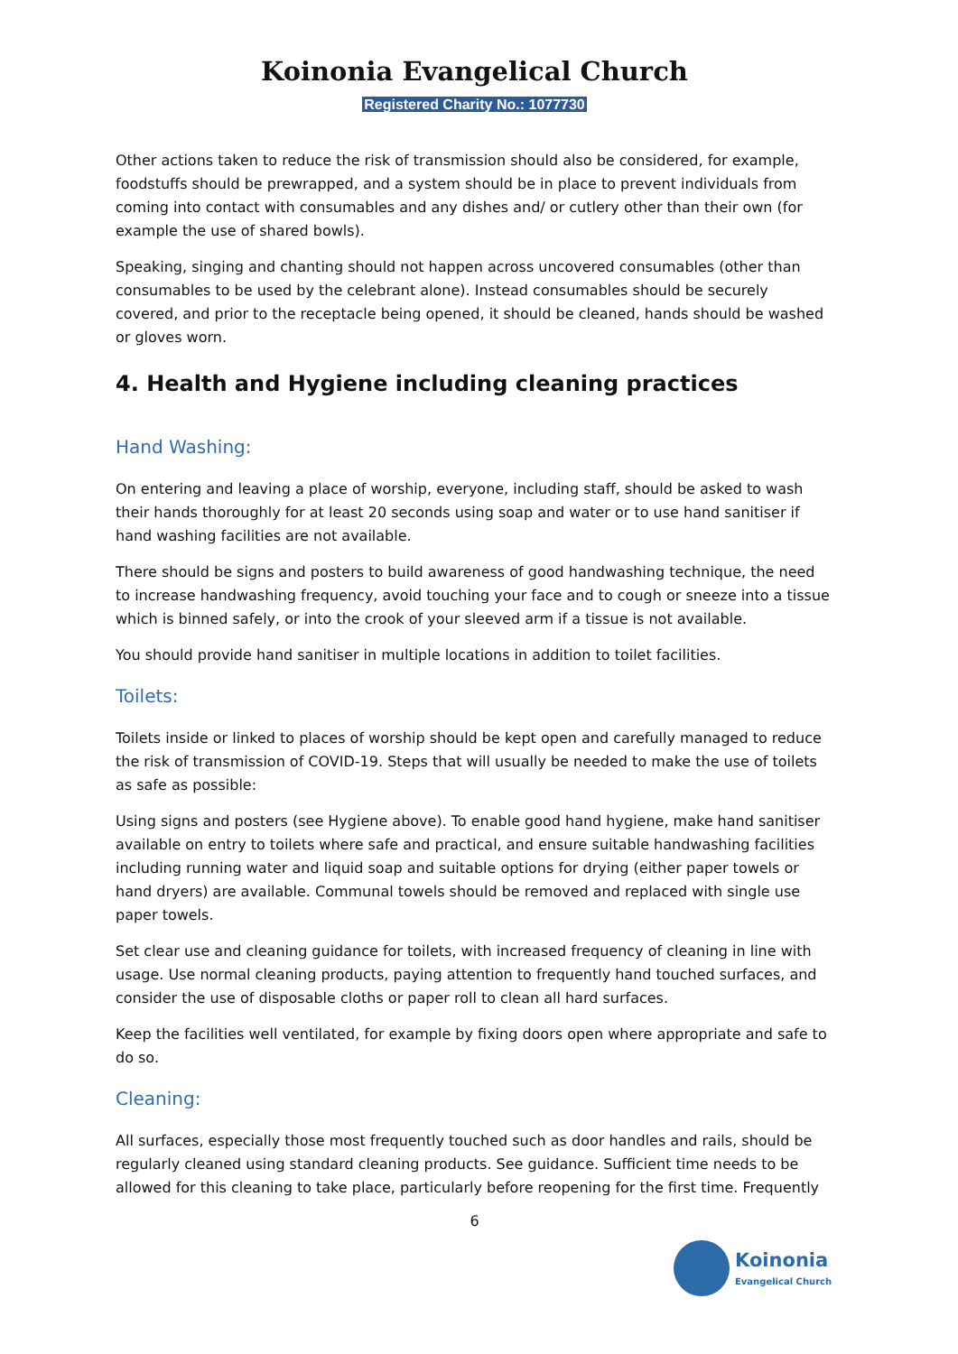Koinonia Evangelical Church
Registered Charity No.: 1077730
Other actions taken to reduce the risk of transmission should also be considered, for example, foodstuffs should be prewrapped, and a system should be in place to prevent individuals from coming into contact with consumables and any dishes and/ or cutlery other than their own (for example the use of shared bowls).
Speaking, singing and chanting should not happen across uncovered consumables (other than consumables to be used by the celebrant alone). Instead consumables should be securely covered, and prior to the receptacle being opened, it should be cleaned, hands should be washed or gloves worn.
4. Health and Hygiene including cleaning practices
Hand Washing:
On entering and leaving a place of worship, everyone, including staff, should be asked to wash their hands thoroughly for at least 20 seconds using soap and water or to use hand sanitiser if hand washing facilities are not available.
There should be signs and posters to build awareness of good handwashing technique, the need to increase handwashing frequency, avoid touching your face and to cough or sneeze into a tissue which is binned safely, or into the crook of your sleeved arm if a tissue is not available.
You should provide hand sanitiser in multiple locations in addition to toilet facilities.
Toilets:
Toilets inside or linked to places of worship should be kept open and carefully managed to reduce the risk of transmission of COVID-19. Steps that will usually be needed to make the use of toilets as safe as possible:
Using signs and posters (see Hygiene above). To enable good hand hygiene, make hand sanitiser available on entry to toilets where safe and practical, and ensure suitable handwashing facilities including running water and liquid soap and suitable options for drying (either paper towels or hand dryers) are available. Communal towels should be removed and replaced with single use paper towels.
Set clear use and cleaning guidance for toilets, with increased frequency of cleaning in line with usage. Use normal cleaning products, paying attention to frequently hand touched surfaces, and consider the use of disposable cloths or paper roll to clean all hard surfaces.
Keep the facilities well ventilated, for example by fixing doors open where appropriate and safe to do so.
Cleaning:
All surfaces, especially those most frequently touched such as door handles and rails, should be regularly cleaned using standard cleaning products. See guidance. Sufficient time needs to be allowed for this cleaning to take place, particularly before reopening for the first time. Frequently
6
Koinonia
Evangelical Church